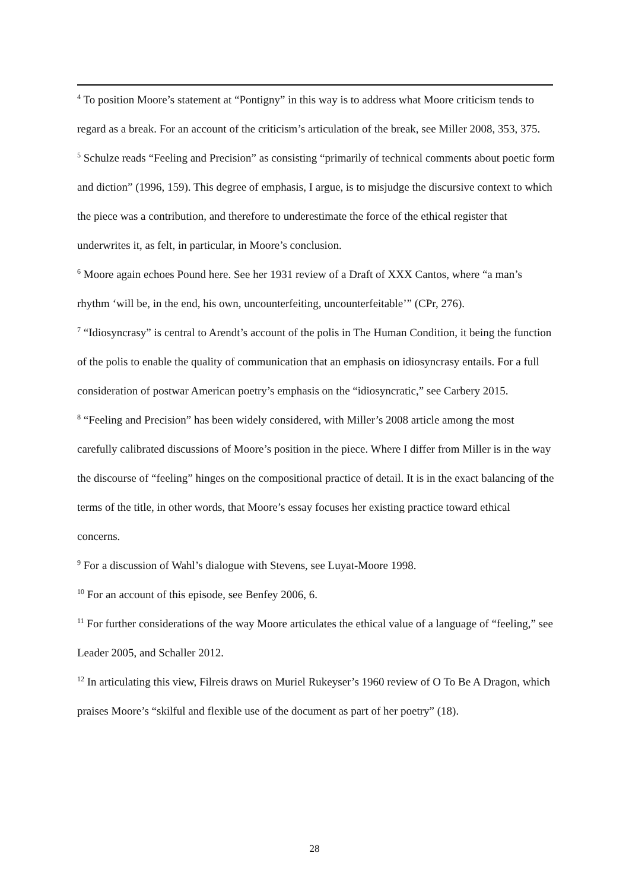<sup>4</sup> To position Moore’s statement at “Pontigny” in this way is to address what Moore criticism tends to regard as a break. For an account of the criticism’s articulation of the break, see Miller 2008, 353, 375.
<sup>5</sup> Schulze reads “Feeling and Precision” as consisting “primarily of technical comments about poetic form and diction” (1996, 159). This degree of emphasis, I argue, is to misjudge the discursive context to which the piece was a contribution, and therefore to underestimate the force of the ethical register that underwrites it, as felt, in particular, in Moore’s conclusion.
<sup>6</sup> Moore again echoes Pound here. See her 1931 review of a Draft of XXX Cantos, where “a man’s rhythm ‘will be, in the end, his own, uncounterfeiting, uncounterfeitable’” (CPr, 276).
<sup>7</sup> “Idiosyncrasy” is central to Arendt’s account of the polis in The Human Condition, it being the function of the polis to enable the quality of communication that an emphasis on idiosyncrasy entails. For a full consideration of postwar American poetry’s emphasis on the “idiosyncratic,” see Carbery 2015.
<sup>8</sup> “Feeling and Precision” has been widely considered, with Miller’s 2008 article among the most carefully calibrated discussions of Moore’s position in the piece. Where I differ from Miller is in the way the discourse of “feeling” hinges on the compositional practice of detail. It is in the exact balancing of the terms of the title, in other words, that Moore’s essay focuses her existing practice toward ethical concerns.
<sup>9</sup> For a discussion of Wahl’s dialogue with Stevens, see Luyat-Moore 1998.
<sup>10</sup> For an account of this episode, see Benfey 2006, 6.
<sup>11</sup> For further considerations of the way Moore articulates the ethical value of a language of “feeling,” see Leader 2005, and Schaller 2012.
<sup>12</sup> In articulating this view, Filreis draws on Muriel Rukeyser’s 1960 review of O To Be A Dragon, which praises Moore’s “skilful and flexible use of the document as part of her poetry” (18).
28